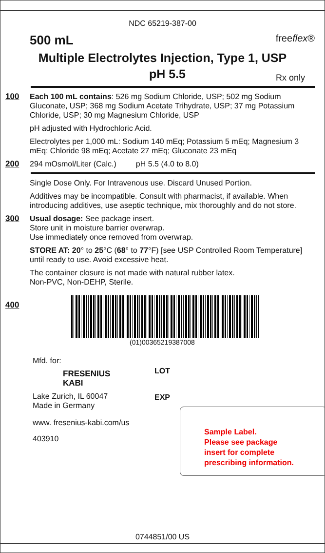NDC 65219-387-00
500 mL freeflex®
Multiple Electrolytes Injection, Type 1, USP
pH 5.5 Rx only
100
Each 100 mL contains: 526 mg Sodium Chloride, USP; 502 mg Sodium Gluconate, USP; 368 mg Sodium Acetate Trihydrate, USP; 37 mg Potassium Chloride, USP; 30 mg Magnesium Chloride, USP
pH adjusted with Hydrochloric Acid.
Electrolytes per 1,000 mL: Sodium 140 mEq; Potassium 5 mEq; Magnesium 3 mEq; Chloride 98 mEq; Acetate 27 mEq; Gluconate 23 mEq
200
294 mOsmol/Liter (Calc.) pH 5.5 (4.0 to 8.0)
Single Dose Only. For Intravenous use. Discard Unused Portion.
Additives may be incompatible. Consult with pharmacist, if available. When introducing additives, use aseptic technique, mix thoroughly and do not store.
300
Usual dosage: See package insert.
Store unit in moisture barrier overwrap.
Use immediately once removed from overwrap.
STORE AT: 20° to 25°C (68° to 77°F) [see USP Controlled Room Temperature] until ready to use. Avoid excessive heat.
The container closure is not made with natural rubber latex.
Non-PVC, Non-DEHP, Sterile.
400
(01)00365219387008
Mfd. for:
FRESENIUS
KABI
Lake Zurich, IL 60047
Made in Germany
www. fresenius-kabi.com/us
403910
LOT
EXP
Sample Label.
Please see package
insert for complete
prescribing information.
0744851/00 US